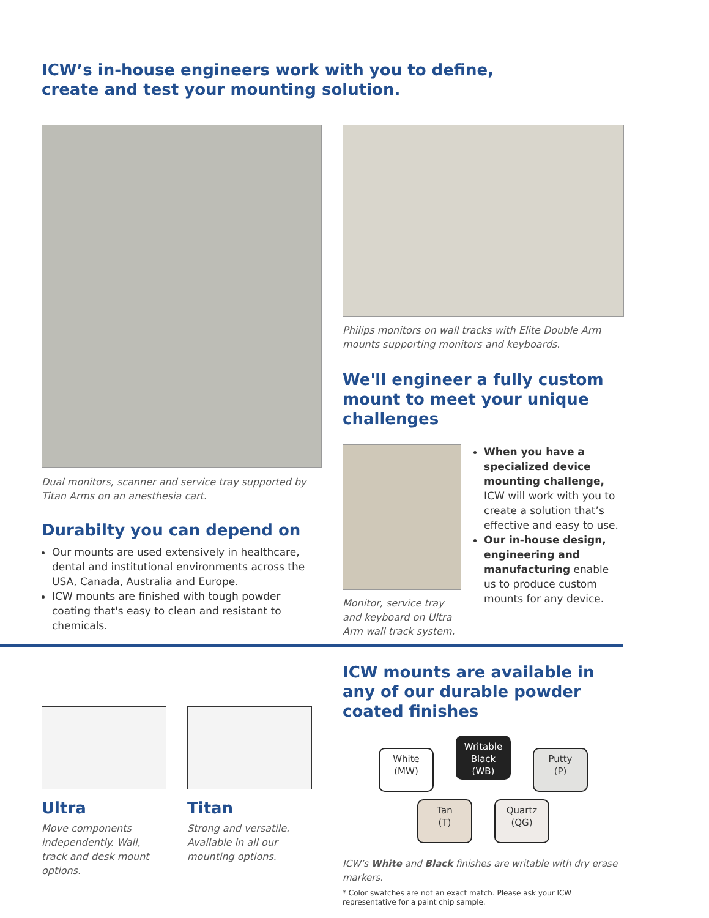ICW’s in-house engineers work with you to define,
create and test your mounting solution.
Dual monitors, scanner and service tray supported by Titan Arms on an anesthesia cart.
Durabilty you can depend on
Our mounts are used extensively in healthcare, dental and institutional environments across the USA, Canada, Australia and Europe.
ICW mounts are finished with tough powder coating that's easy to clean and resistant to chemicals.
Philips monitors on wall tracks with Elite Double Arm mounts supporting monitors and keyboards.
We'll engineer a fully custom mount to meet your unique challenges
Monitor, service tray and keyboard on Ultra Arm wall track system.
When you have a specialized device mounting challenge, ICW will work with you to create a solution that’s effective and easy to use.
Our in-house design, engineering and manufacturing enable us to produce custom mounts for any device.
Ultra
Move components independently. Wall, track and desk mount options.
Titan
Strong and versatile. Available in all our mounting options.
ICW mounts are available in any of our durable powder coated finishes
White
(MW) Writable
Black
(WB) Putty
(P)
Tan
(T) Quartz
(QG)
ICW’s White and Black finishes are writable with dry erase markers.
* Color swatches are not an exact match. Please ask your ICW representative for a paint chip sample.